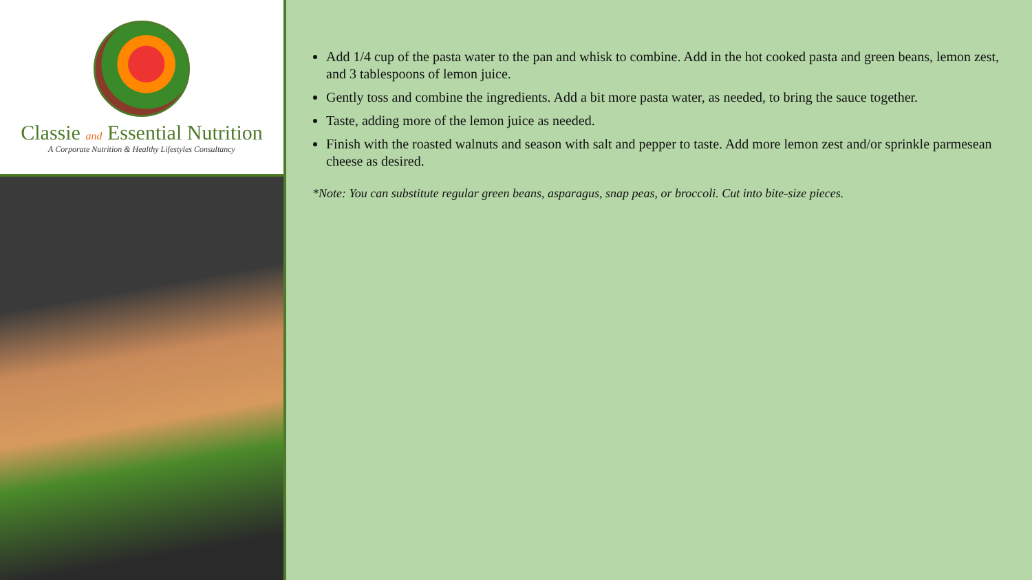Classie and Essential Nutrition
A Corporate Nutrition & Healthy Lifestyles Consultancy
Add 1/4 cup of the pasta water to the pan and whisk to combine. Add in the hot cooked pasta and green beans, lemon zest, and 3 tablespoons of lemon juice.
Gently toss and combine the ingredients. Add a bit more pasta water, as needed, to bring the sauce together.
Taste, adding more of the lemon juice as needed.
Finish with the roasted walnuts and season with salt and pepper to taste. Add more lemon zest and/or sprinkle parmesean cheese as desired.
*Note: You can substitute regular green beans, asparagus, snap peas, or broccoli. Cut into bite-size pieces.